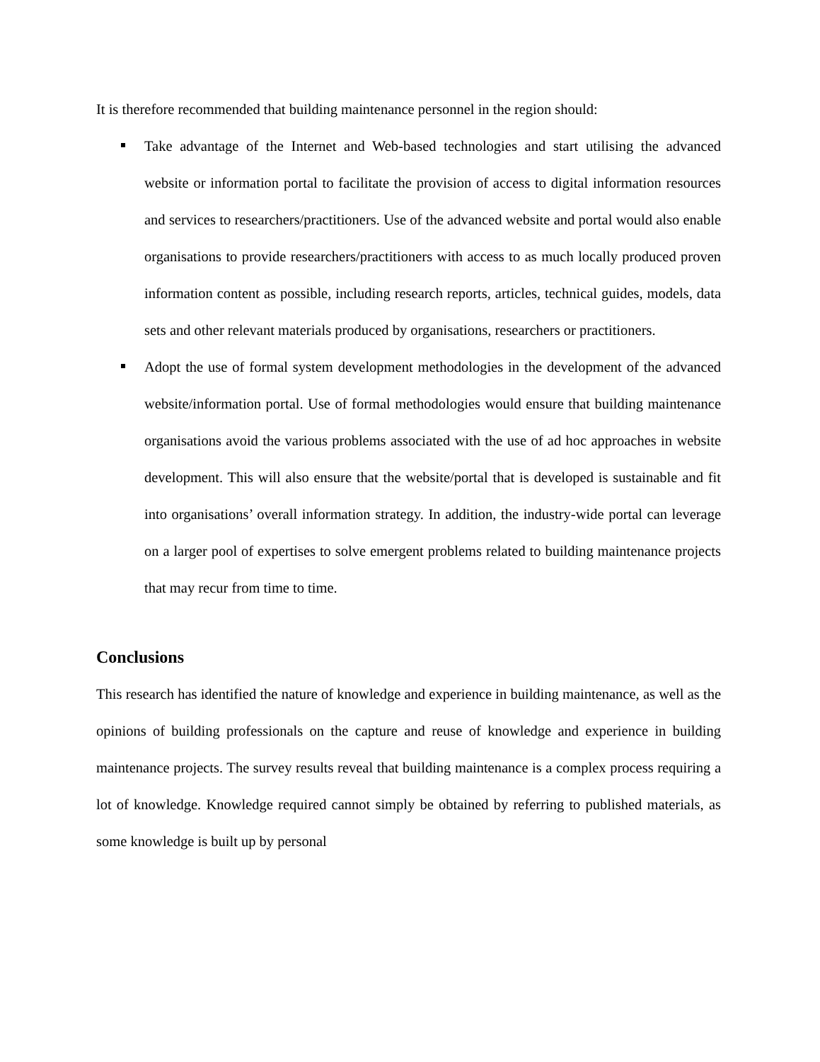It is therefore recommended that building maintenance personnel in the region should:
Take advantage of the Internet and Web-based technologies and start utilising the advanced website or information portal to facilitate the provision of access to digital information resources and services to researchers/practitioners. Use of the advanced website and portal would also enable organisations to provide researchers/practitioners with access to as much locally produced proven information content as possible, including research reports, articles, technical guides, models, data sets and other relevant materials produced by organisations, researchers or practitioners.
Adopt the use of formal system development methodologies in the development of the advanced website/information portal. Use of formal methodologies would ensure that building maintenance organisations avoid the various problems associated with the use of ad hoc approaches in website development. This will also ensure that the website/portal that is developed is sustainable and fit into organisations’ overall information strategy. In addition, the industry-wide portal can leverage on a larger pool of expertises to solve emergent problems related to building maintenance projects that may recur from time to time.
Conclusions
This research has identified the nature of knowledge and experience in building maintenance, as well as the opinions of building professionals on the capture and reuse of knowledge and experience in building maintenance projects. The survey results reveal that building maintenance is a complex process requiring a lot of knowledge. Knowledge required cannot simply be obtained by referring to published materials, as some knowledge is built up by personal